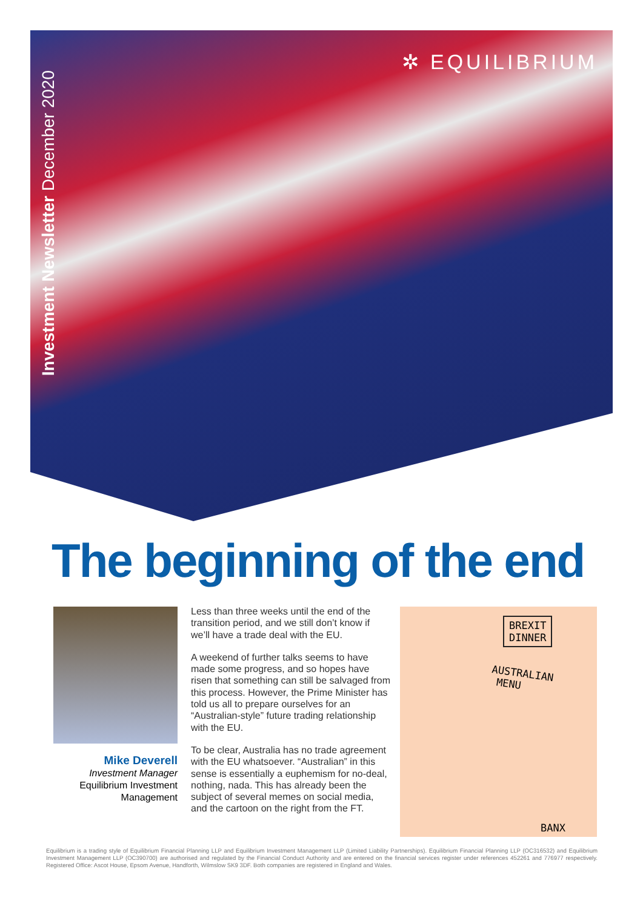Investment Newsletter December 2020
✲ EQUILIBRIUM
The beginning of the end
Mike Deverell
Investment Manager
Equilibrium Investment Management
Less than three weeks until the end of the transition period, and we still don’t know if we’ll have a trade deal with the EU.
A weekend of further talks seems to have made some progress, and so hopes have risen that something can still be salvaged from this process. However, the Prime Minister has told us all to prepare ourselves for an “Australian-style” future trading relationship with the EU.
To be clear, Australia has no trade agreement with the EU whatsoever. “Australian” in this sense is essentially a euphemism for no-deal, nothing, nada. This has already been the subject of several memes on social media, and the cartoon on the right from the FT.
BREXIT
DINNER
AUSTRALIAN
MENU
BANX
Equilibrium is a trading style of Equilibrium Financial Planning LLP and Equilibrium Investment Management LLP (Limited Liability Partnerships). Equilibrium Financial Planning LLP (OC316532) and Equilibrium Investment Management LLP (OC390700) are authorised and regulated by the Financial Conduct Authority and are entered on the financial services register under references 452261 and 776977 respectively. Registered Office: Ascot House, Epsom Avenue, Handforth, Wilmslow SK9 3DF. Both companies are registered in England and Wales.